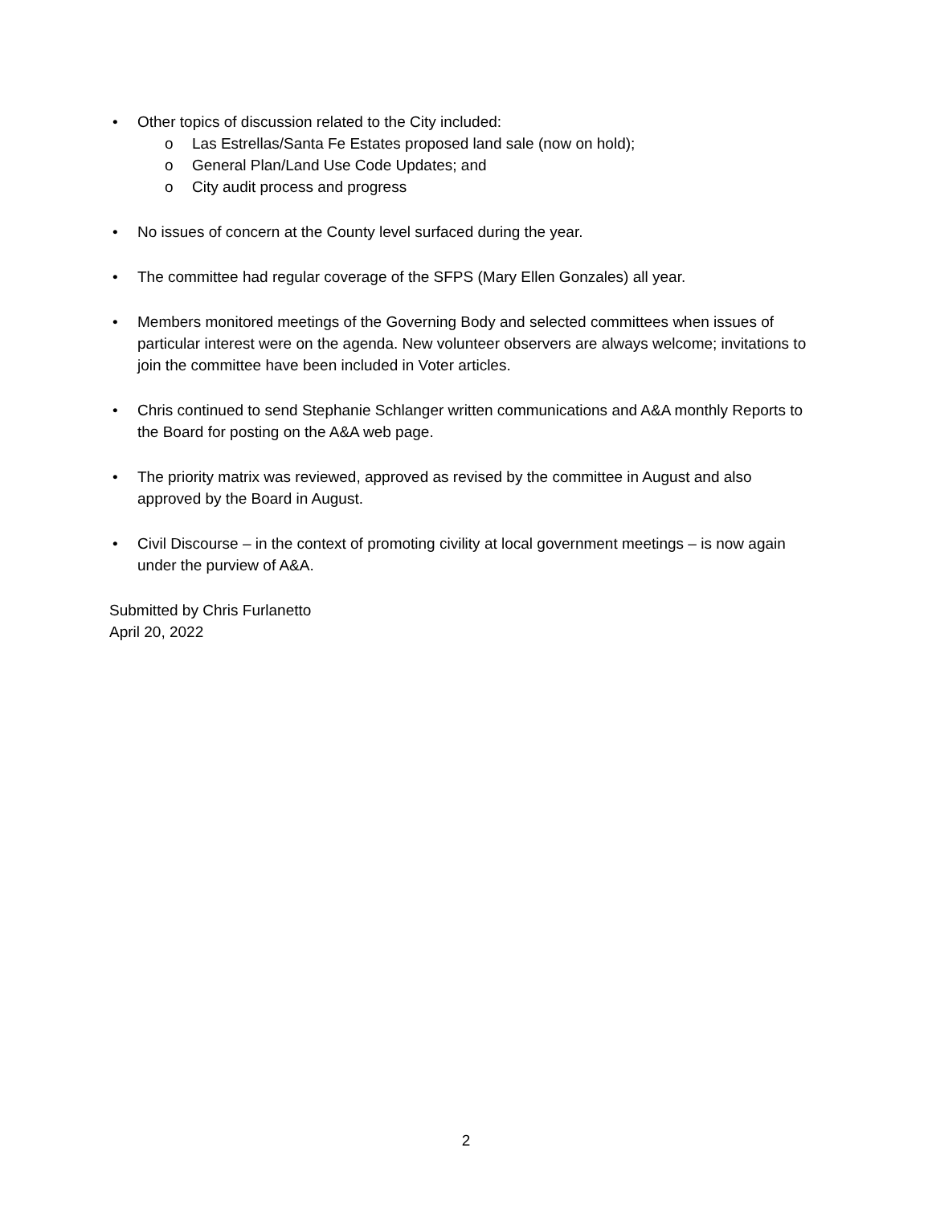• Other topics of discussion related to the City included:
o Las Estrellas/Santa Fe Estates proposed land sale (now on hold);
o General Plan/Land Use Code Updates; and
o City audit process and progress
• No issues of concern at the County level surfaced during the year.
• The committee had regular coverage of the SFPS (Mary Ellen Gonzales) all year.
• Members monitored meetings of the Governing Body and selected committees when issues of particular interest were on the agenda. New volunteer observers are always welcome; invitations to join the committee have been included in Voter articles.
• Chris continued to send Stephanie Schlanger written communications and A&A monthly Reports to the Board for posting on the A&A web page.
• The priority matrix was reviewed, approved as revised by the committee in August and also approved by the Board in August.
• Civil Discourse – in the context of promoting civility at local government meetings – is now again under the purview of A&A.
Submitted by Chris Furlanetto
April 20, 2022
2